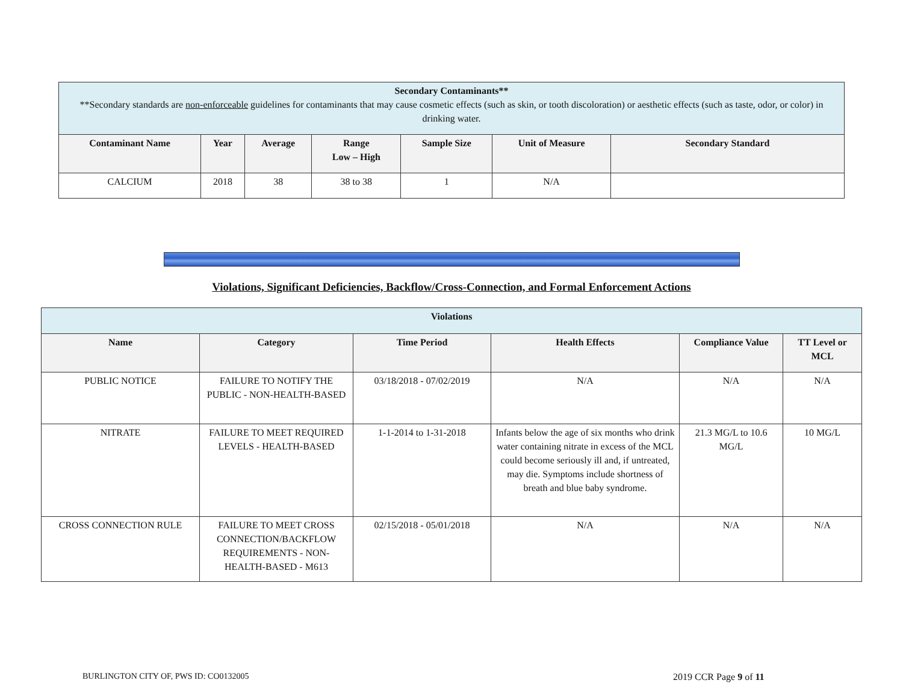| Secondary Contaminants** **Secondary standards are non-enforceable guidelines for contaminants that may cause cosmetic effects (such as skin, or tooth discoloration) or aesthetic effects (such as taste, odor, or color) in drinking water. | | | | | | |
| Contaminant Name | Year | Average | Range Low – High | Sample Size | Unit of Measure | Secondary Standard |
| CALCIUM | 2018 | 38 | 38 to 38 | 1 | N/A | |
Violations, Significant Deficiencies, Backflow/Cross-Connection, and Formal Enforcement Actions
| Violations | | | | | |
| Name | Category | Time Period | Health Effects | Compliance Value | TT Level or MCL |
| PUBLIC NOTICE | FAILURE TO NOTIFY THE PUBLIC - NON-HEALTH-BASED | 03/18/2018 - 07/02/2019 | N/A | N/A | N/A |
| NITRATE | FAILURE TO MEET REQUIRED LEVELS - HEALTH-BASED | 1-1-2014 to 1-31-2018 | Infants below the age of six months who drink water containing nitrate in excess of the MCL could become seriously ill and, if untreated, may die. Symptoms include shortness of breath and blue baby syndrome. | 21.3 MG/L to 10.6 MG/L | 10 MG/L |
| CROSS CONNECTION RULE | FAILURE TO MEET CROSS CONNECTION/BACKFLOW REQUIREMENTS - NON-HEALTH-BASED - M613 | 02/15/2018 - 05/01/2018 | N/A | N/A | N/A |
BURLINGTON CITY OF, PWS ID: CO0132005
2019 CCR Page 9 of 11